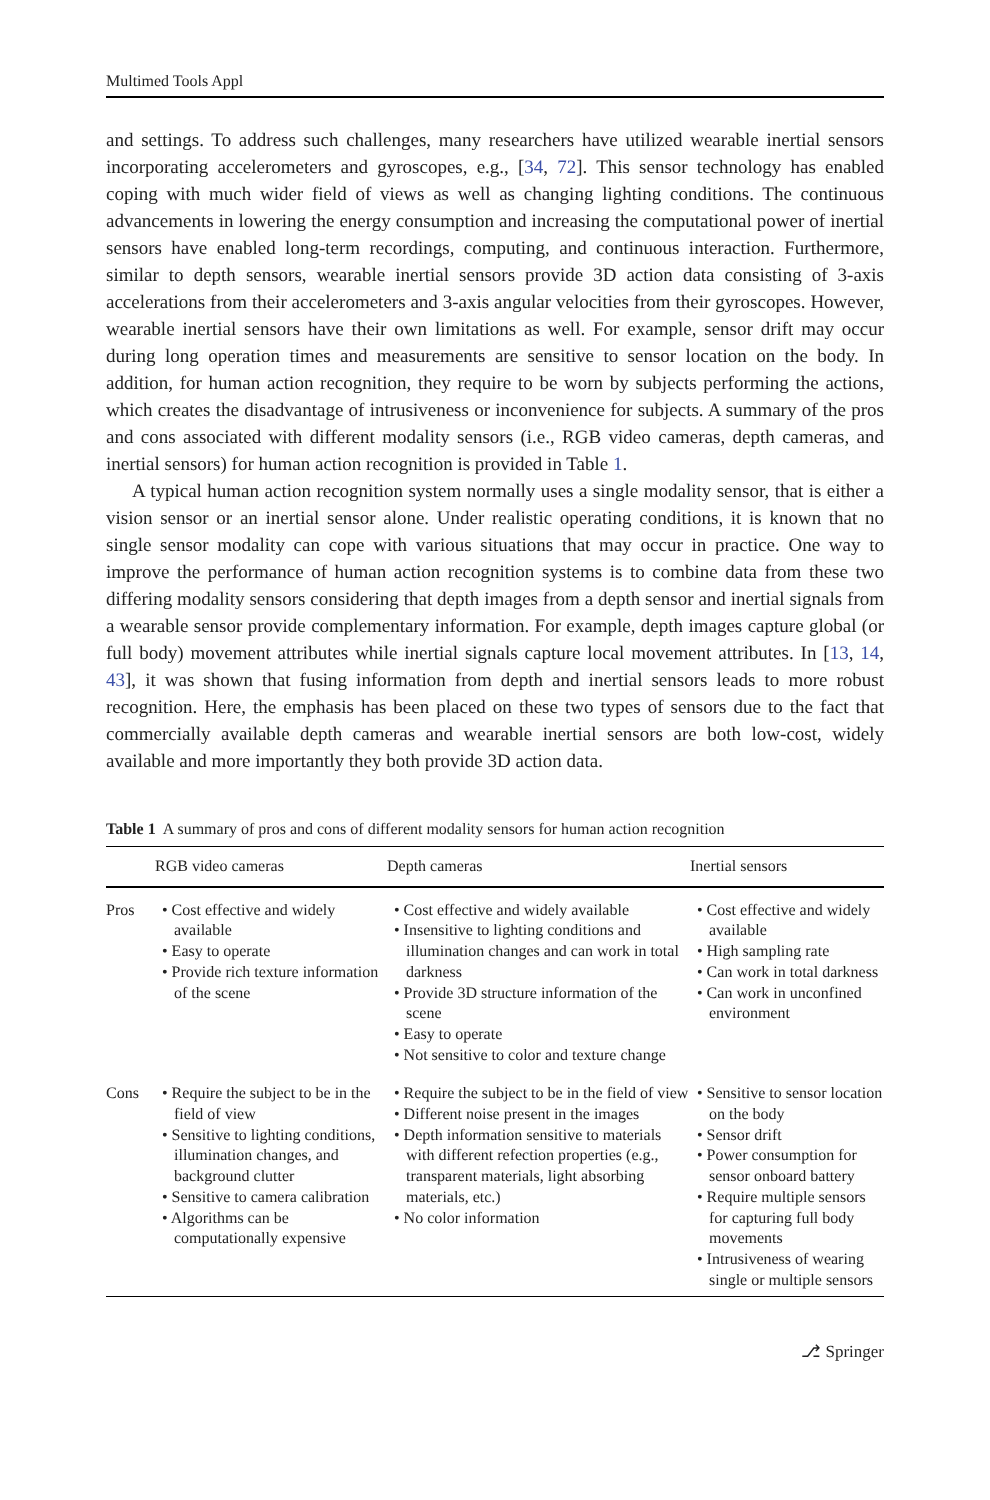Multimed Tools Appl
and settings. To address such challenges, many researchers have utilized wearable inertial sensors incorporating accelerometers and gyroscopes, e.g., [34, 72]. This sensor technology has enabled coping with much wider field of views as well as changing lighting conditions. The continuous advancements in lowering the energy consumption and increasing the computational power of inertial sensors have enabled long-term recordings, computing, and continuous interaction. Furthermore, similar to depth sensors, wearable inertial sensors provide 3D action data consisting of 3-axis accelerations from their accelerometers and 3-axis angular velocities from their gyroscopes. However, wearable inertial sensors have their own limitations as well. For example, sensor drift may occur during long operation times and measurements are sensitive to sensor location on the body. In addition, for human action recognition, they require to be worn by subjects performing the actions, which creates the disadvantage of intrusiveness or inconvenience for subjects. A summary of the pros and cons associated with different modality sensors (i.e., RGB video cameras, depth cameras, and inertial sensors) for human action recognition is provided in Table 1.
A typical human action recognition system normally uses a single modality sensor, that is either a vision sensor or an inertial sensor alone. Under realistic operating conditions, it is known that no single sensor modality can cope with various situations that may occur in practice. One way to improve the performance of human action recognition systems is to combine data from these two differing modality sensors considering that depth images from a depth sensor and inertial signals from a wearable sensor provide complementary information. For example, depth images capture global (or full body) movement attributes while inertial signals capture local movement attributes. In [13, 14, 43], it was shown that fusing information from depth and inertial sensors leads to more robust recognition. Here, the emphasis has been placed on these two types of sensors due to the fact that commercially available depth cameras and wearable inertial sensors are both low-cost, widely available and more importantly they both provide 3D action data.
Table 1 A summary of pros and cons of different modality sensors for human action recognition
| | RGB video cameras | Depth cameras | Inertial sensors |
| --- | --- | --- | --- |
| Pros | • Cost effective and widely available • Easy to operate • Provide rich texture information of the scene | • Cost effective and widely available • Insensitive to lighting conditions and illumination changes and can work in total darkness • Provide 3D structure information of the scene • Easy to operate • Not sensitive to color and texture change | • Cost effective and widely available • High sampling rate • Can work in total darkness • Can work in unconfined environment |
| Cons | • Require the subject to be in the field of view • Sensitive to lighting conditions, illumination changes, and background clutter • Sensitive to camera calibration • Algorithms can be computationally expensive | • Require the subject to be in the field of view • Different noise present in the images • Depth information sensitive to materials with different refection properties (e.g., transparent materials, light absorbing materials, etc.) • No color information | • Sensitive to sensor location on the body • Sensor drift • Power consumption for sensor onboard battery • Require multiple sensors for capturing full body movements • Intrusiveness of wearing single or multiple sensors |
⎇ Springer